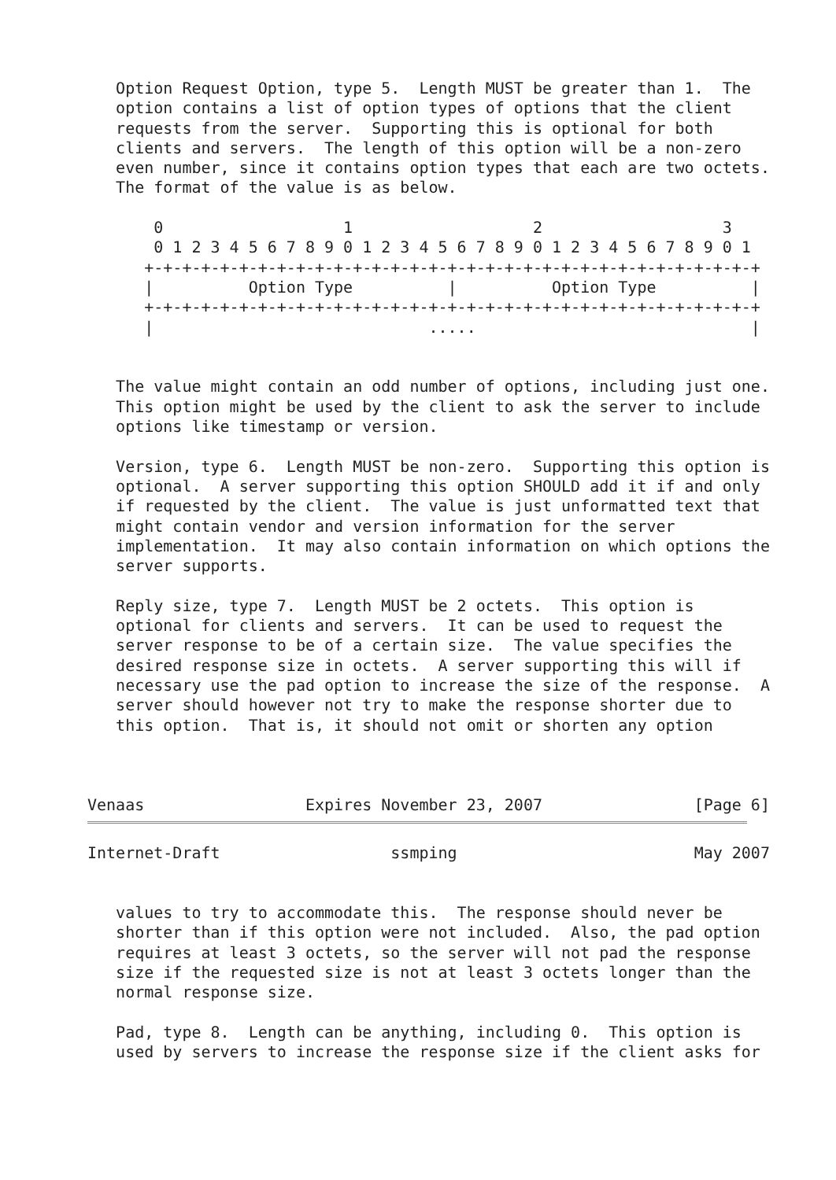Option Request Option, type 5.  Length MUST be greater than 1.  The
   option contains a list of option types of options that the client
   requests from the server.  Supporting this is optional for both
   clients and servers.  The length of this option will be a non-zero
   even number, since it contains option types that each are two octets.
   The format of the value is as below.

       0                   1                   2                   3
       0 1 2 3 4 5 6 7 8 9 0 1 2 3 4 5 6 7 8 9 0 1 2 3 4 5 6 7 8 9 0 1
      +-+-+-+-+-+-+-+-+-+-+-+-+-+-+-+-+-+-+-+-+-+-+-+-+-+-+-+-+-+-+-+-+
      |          Option Type          |          Option Type          |
      +-+-+-+-+-+-+-+-+-+-+-+-+-+-+-+-+-+-+-+-+-+-+-+-+-+-+-+-+-+-+-+-+
      |                             .....                             |


   The value might contain an odd number of options, including just one.
   This option might be used by the client to ask the server to include
   options like timestamp or version.

   Version, type 6.  Length MUST be non-zero.  Supporting this option is
   optional.  A server supporting this option SHOULD add it if and only
   if requested by the client.  The value is just unformatted text that
   might contain vendor and version information for the server
   implementation.  It may also contain information on which options the
   server supports.

   Reply size, type 7.  Length MUST be 2 octets.  This option is
   optional for clients and servers.  It can be used to request the
   server response to be of a certain size.  The value specifies the
   desired response size in octets.  A server supporting this will if
   necessary use the pad option to increase the size of the response.  A
   server should however not try to make the response shorter due to
   this option.  That is, it should not omit or shorten any option



Venaas                 Expires November 23, 2007                [Page 6]
Internet-Draft                  ssmping                         May 2007


   values to try to accommodate this.  The response should never be
   shorter than if this option were not included.  Also, the pad option
   requires at least 3 octets, so the server will not pad the response
   size if the requested size is not at least 3 octets longer than the
   normal response size.

   Pad, type 8.  Length can be anything, including 0.  This option is
   used by servers to increase the response size if the client asks for